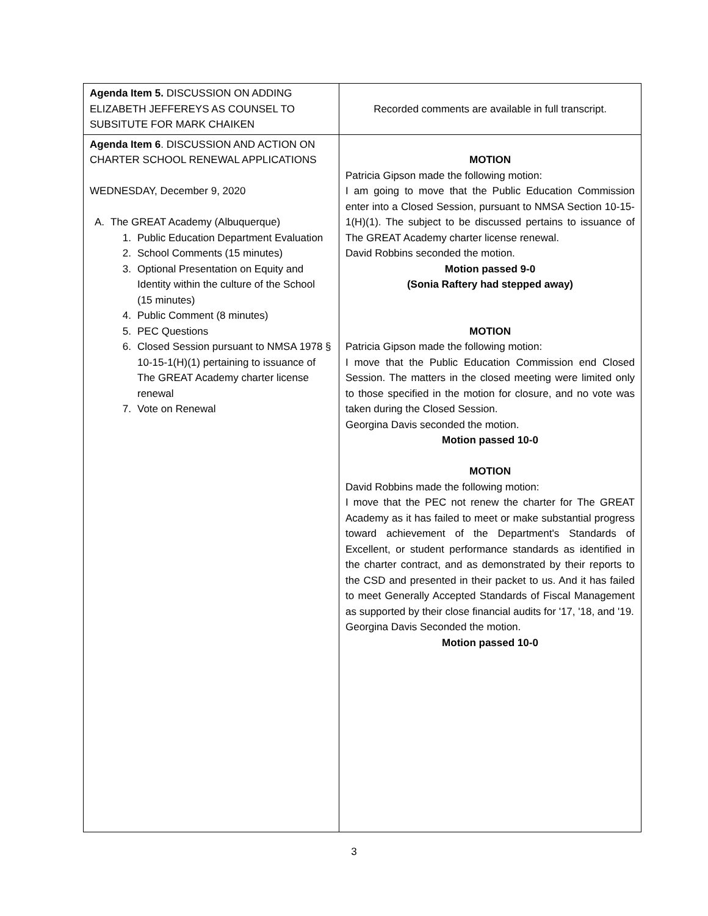| Agenda Item 5. DISCUSSION ON ADDING ELIZABETH JEFFEREYS AS COUNSEL TO SUBSITUTE FOR MARK CHAIKEN | Recorded comments are available in full transcript. |
| Agenda Item 6 . DISCUSSION AND ACTION ON CHARTER SCHOOL RENEWAL APPLICATIONS WEDNESDAY, December 9, 2020 A. The GREAT Academy (Albuquerque) 1. Public Education Department Evaluation 2. School Comments (15 minutes) 3. Optional Presentation on Equity and Identity within the culture of the School (15 minutes) 4. Public Comment (8 minutes) 5. PEC Questions 6. Closed Session pursuant to NMSA 1978 § 10-15-1(H)(1) pertaining to issuance of The GREAT Academy charter license renewal 7. Vote on Renewal | MOTION Patricia Gipson made the following motion: I am going to move that the Public Education Commission enter into a Closed Session, pursuant to NMSA Section 10-15-1(H)(1). The subject to be discussed pertains to issuance of The GREAT Academy charter license renewal. David Robbins seconded the motion. Motion passed 9-0 (Sonia Raftery had stepped away) MOTION Patricia Gipson made the following motion: I move that the Public Education Commission end Closed Session. The matters in the closed meeting were limited only to those specified in the motion for closure, and no vote was taken during the Closed Session. Georgina Davis seconded the motion. Motion passed 10-0 MOTION David Robbins made the following motion: I move that the PEC not renew the charter for The GREAT Academy as it has failed to meet or make substantial progress toward achievement of the Department's Standards of Excellent, or student performance standards as identified in the charter contract, and as demonstrated by their reports to the CSD and presented in their packet to us. And it has failed to meet Generally Accepted Standards of Fiscal Management as supported by their close financial audits for '17, '18, and '19. Georgina Davis Seconded the motion. Motion passed 10-0 |
3